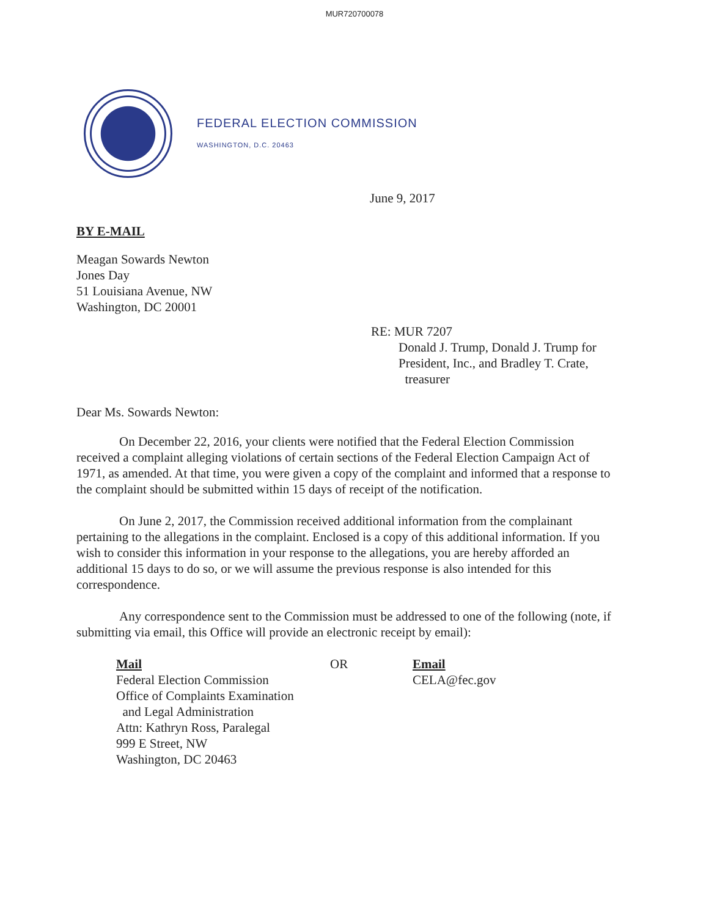MUR720700078
FEDERAL ELECTION COMMISSION
WASHINGTON, D.C. 20463
June 9, 2017
BY E-MAIL
Meagan Sowards Newton
Jones Day
51 Louisiana Avenue, NW
Washington, DC 20001
RE: MUR 7207
Donald J. Trump, Donald J. Trump for
President, Inc., and Bradley T. Crate,
treasurer
Dear Ms. Sowards Newton:
On December 22, 2016, your clients were notified that the Federal Election Commission received a complaint alleging violations of certain sections of the Federal Election Campaign Act of 1971, as amended. At that time, you were given a copy of the complaint and informed that a response to the complaint should be submitted within 15 days of receipt of the notification.
On June 2, 2017, the Commission received additional information from the complainant pertaining to the allegations in the complaint. Enclosed is a copy of this additional information. If you wish to consider this information in your response to the allegations, you are hereby afforded an additional 15 days to do so, or we will assume the previous response is also intended for this correspondence.
Any correspondence sent to the Commission must be addressed to one of the following (note, if submitting via email, this Office will provide an electronic receipt by email):
Mail
Federal Election Commission
Office of Complaints Examination
and Legal Administration
Attn: Kathryn Ross, Paralegal
999 E Street, NW
Washington, DC 20463
OR Email
CELA@fec.gov